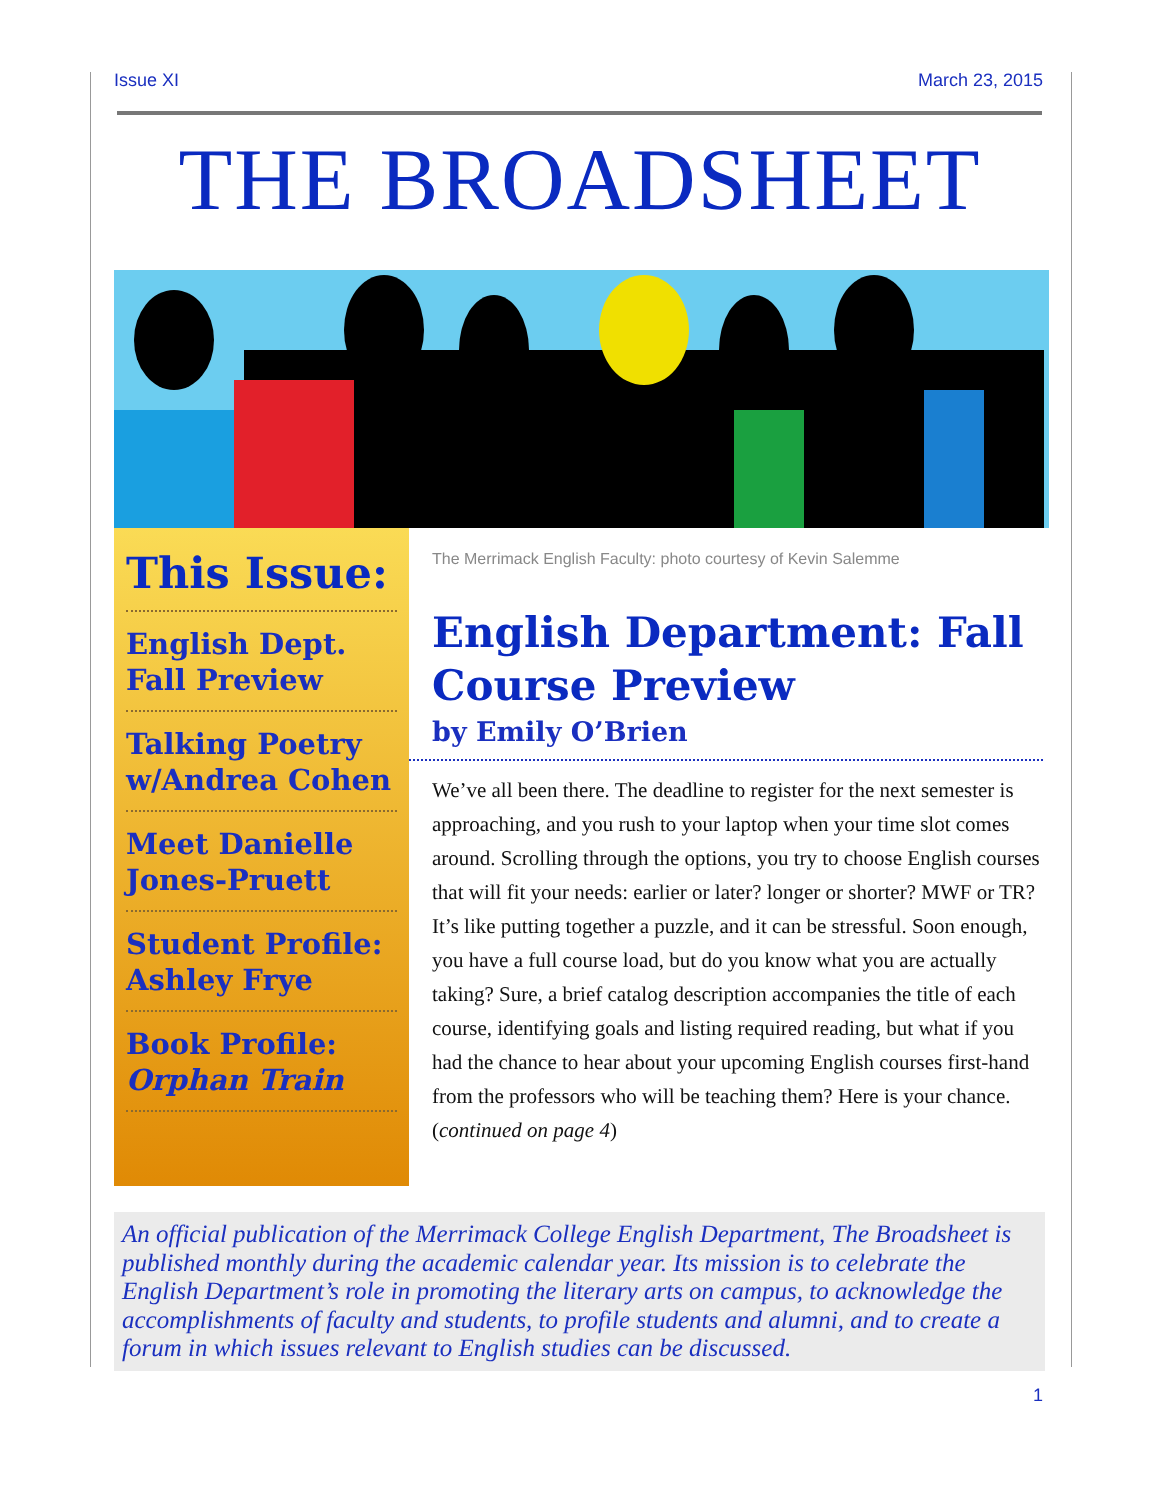Issue XI March 23, 2015
THE BROADSHEET
This Issue:
English Dept. Fall Preview
Talking Poetry w/Andrea Cohen
Meet Danielle Jones-Pruett
Student Profile: Ashley Frye
Book Profile: Orphan Train
The Merrimack English Faculty: photo courtesy of Kevin Salemme
English Department: Fall Course Preview
by Emily O’Brien
We’ve all been there. The deadline to register for the next semester is approaching, and you rush to your laptop when your time slot comes around. Scrolling through the options, you try to choose English courses that will fit your needs: earlier or later? longer or shorter? MWF or TR? It’s like putting together a puzzle, and it can be stressful. Soon enough, you have a full course load, but do you know what you are actually taking? Sure, a brief catalog description accompanies the title of each course, identifying goals and listing required reading, but what if you had the chance to hear about your upcoming English courses first-hand from the professors who will be teaching them? Here is your chance. (continued on page 4)
An official publication of the Merrimack College English Department, The Broadsheet is published monthly during the academic calendar year. Its mission is to celebrate the English Department’s role in promoting the literary arts on campus, to acknowledge the accomplishments of faculty and students, to profile students and alumni, and to create a forum in which issues relevant to English studies can be discussed.
1